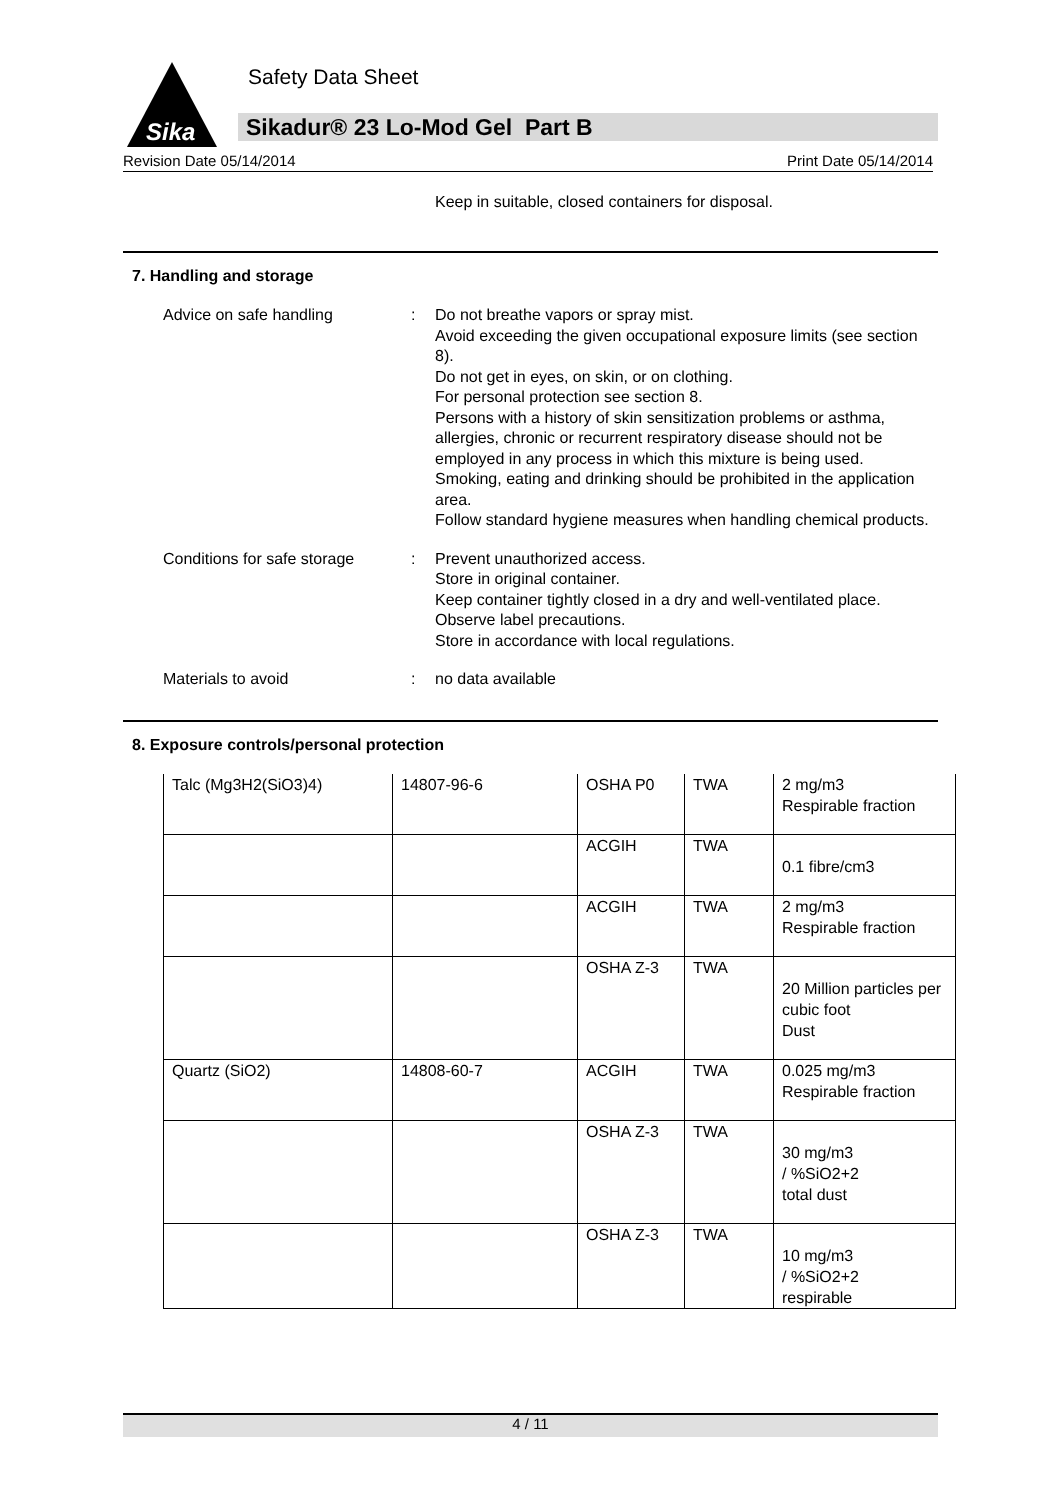Sika
Safety Data Sheet
Sikadur® 23 Lo-Mod Gel Part B
Revision Date 05/14/2014 Print Date 05/14/2014
Keep in suitable, closed containers for disposal.
7. Handling and storage
Advice on safe handling : Do not breathe vapors or spray mist.
Avoid exceeding the given occupational exposure limits (see section 8).
Do not get in eyes, on skin, or on clothing.
For personal protection see section 8.
Persons with a history of skin sensitization problems or asthma, allergies, chronic or recurrent respiratory disease should not be employed in any process in which this mixture is being used.
Smoking, eating and drinking should be prohibited in the application area.
Follow standard hygiene measures when handling chemical products.
Conditions for safe storage
: Prevent unauthorized access.
Store in original container.
Keep container tightly closed in a dry and well-ventilated place.
Observe label precautions.
Store in accordance with local regulations.
Materials to avoid : no data available
8. Exposure controls/personal protection
| Talc (Mg3H2(SiO3)4) | 14807-96-6 | OSHA P0 | TWA | 2 mg/m3 Respirable fraction |
| | | ACGIH | TWA | 0.1 fibre/cm3 |
| | | ACGIH | TWA | 2 mg/m3 Respirable fraction |
| | | OSHA Z-3 | TWA | 20 Million particles per cubic foot Dust |
| Quartz (SiO2) | 14808-60-7 | ACGIH | TWA | 0.025 mg/m3 Respirable fraction |
| | | OSHA Z-3 | TWA | 30 mg/m3 / %SiO2+2 total dust |
| | | OSHA Z-3 | TWA | 10 mg/m3 / %SiO2+2 respirable |
4 / 11